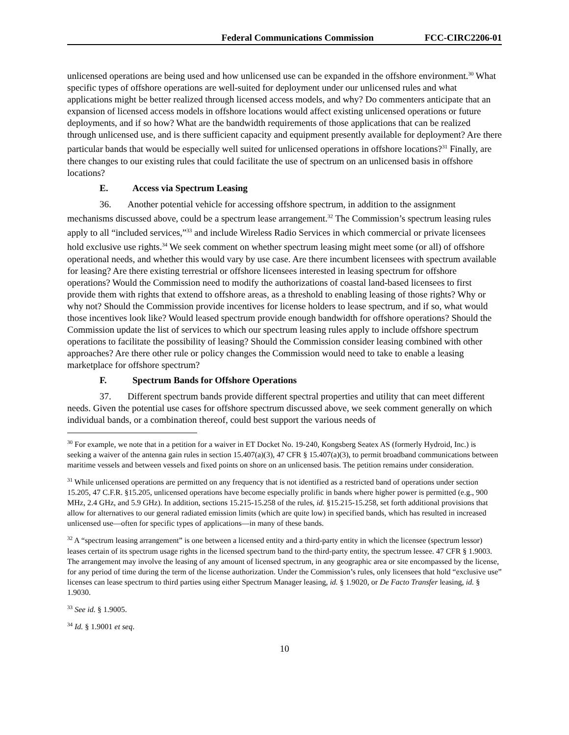Federal Communications Commission FCC-CIRC2206-01
unlicensed operations are being used and how unlicensed use can be expanded in the offshore environment.<sup>30</sup> What specific types of offshore operations are well-suited for deployment under our unlicensed rules and what applications might be better realized through licensed access models, and why? Do commenters anticipate that an expansion of licensed access models in offshore locations would affect existing unlicensed operations or future deployments, and if so how? What are the bandwidth requirements of those applications that can be realized through unlicensed use, and is there sufficient capacity and equipment presently available for deployment? Are there particular bands that would be especially well suited for unlicensed operations in offshore locations?<sup>31</sup> Finally, are there changes to our existing rules that could facilitate the use of spectrum on an unlicensed basis in offshore locations?
E. Access via Spectrum Leasing
36. Another potential vehicle for accessing offshore spectrum, in addition to the assignment mechanisms discussed above, could be a spectrum lease arrangement.<sup>32</sup> The Commission’s spectrum leasing rules apply to all “included services,”<sup>33</sup> and include Wireless Radio Services in which commercial or private licensees hold exclusive use rights.<sup>34</sup> We seek comment on whether spectrum leasing might meet some (or all) of offshore operational needs, and whether this would vary by use case. Are there incumbent licensees with spectrum available for leasing? Are there existing terrestrial or offshore licensees interested in leasing spectrum for offshore operations? Would the Commission need to modify the authorizations of coastal land-based licensees to first provide them with rights that extend to offshore areas, as a threshold to enabling leasing of those rights? Why or why not? Should the Commission provide incentives for license holders to lease spectrum, and if so, what would those incentives look like? Would leased spectrum provide enough bandwidth for offshore operations? Should the Commission update the list of services to which our spectrum leasing rules apply to include offshore spectrum operations to facilitate the possibility of leasing? Should the Commission consider leasing combined with other approaches? Are there other rule or policy changes the Commission would need to take to enable a leasing marketplace for offshore spectrum?
F. Spectrum Bands for Offshore Operations
37. Different spectrum bands provide different spectral properties and utility that can meet different needs. Given the potential use cases for offshore spectrum discussed above, we seek comment generally on which individual bands, or a combination thereof, could best support the various needs of
<sup>30</sup> For example, we note that in a petition for a waiver in ET Docket No. 19-240, Kongsberg Seatex AS (formerly Hydroid, Inc.) is seeking a waiver of the antenna gain rules in section 15.407(a)(3), 47 CFR § 15.407(a)(3), to permit broadband communications between maritime vessels and between vessels and fixed points on shore on an unlicensed basis. The petition remains under consideration.
<sup>31</sup> While unlicensed operations are permitted on any frequency that is not identified as a restricted band of operations under section 15.205, 47 C.F.R. §15.205, unlicensed operations have become especially prolific in bands where higher power is permitted (e.g., 900 MHz, 2.4 GHz, and 5.9 GHz). In addition, sections 15.215-15.258 of the rules, id. §15.215-15.258, set forth additional provisions that allow for alternatives to our general radiated emission limits (which are quite low) in specified bands, which has resulted in increased unlicensed use—often for specific types of applications—in many of these bands.
<sup>32</sup> A “spectrum leasing arrangement” is one between a licensed entity and a third-party entity in which the licensee (spectrum lessor) leases certain of its spectrum usage rights in the licensed spectrum band to the third-party entity, the spectrum lessee. 47 CFR § 1.9003. The arrangement may involve the leasing of any amount of licensed spectrum, in any geographic area or site encompassed by the license, for any period of time during the term of the license authorization. Under the Commission’s rules, only licensees that hold “exclusive use” licenses can lease spectrum to third parties using either Spectrum Manager leasing, id. § 1.9020, or De Facto Transfer leasing, id. § 1.9030.
<sup>33</sup> See id. § 1.9005.
<sup>34</sup> Id. § 1.9001 et seq.
10